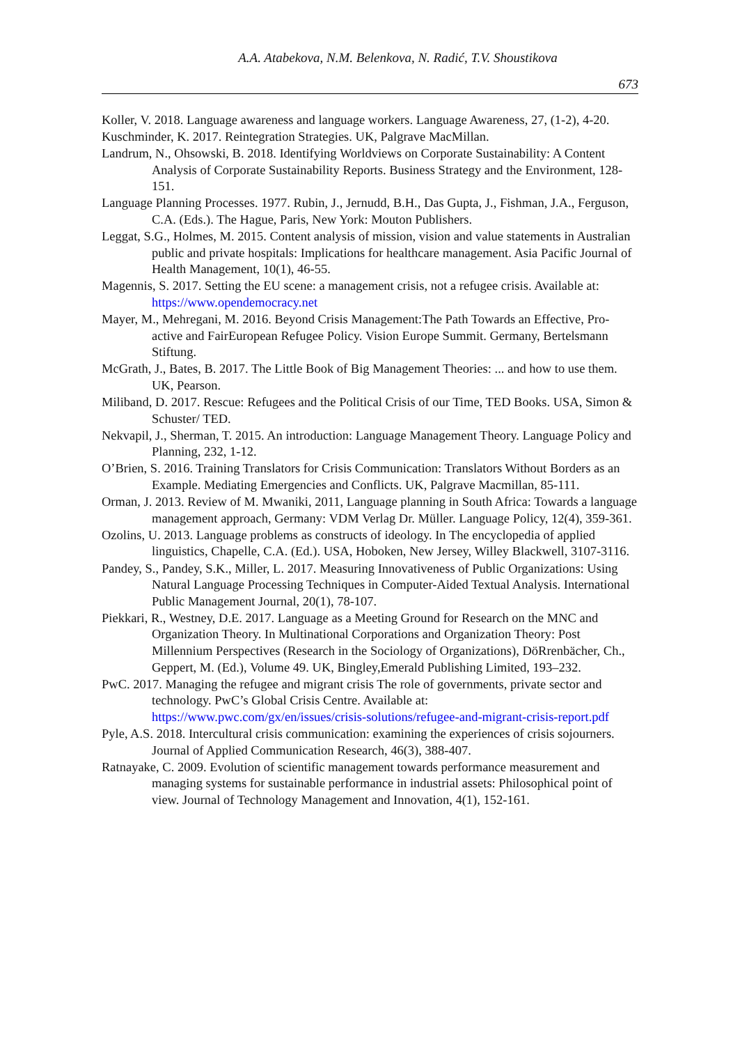A.A. Atabekova, N.M. Belenkova, N. Radić, T.V. Shoustikova
673
Koller, V. 2018. Language awareness and language workers. Language Awareness, 27, (1-2), 4-20.
Kuschminder, K. 2017. Reintegration Strategies. UK, Palgrave MacMillan.
Landrum, N., Ohsowski, B. 2018. Identifying Worldviews on Corporate Sustainability: A Content Analysis of Corporate Sustainability Reports. Business Strategy and the Environment, 128-151.
Language Planning Processes. 1977. Rubin, J., Jernudd, B.H., Das Gupta, J., Fishman, J.A., Ferguson, C.A. (Eds.). The Hague, Paris, New York: Mouton Publishers.
Leggat, S.G., Holmes, M. 2015. Content analysis of mission, vision and value statements in Australian public and private hospitals: Implications for healthcare management. Asia Pacific Journal of Health Management, 10(1), 46-55.
Magennis, S. 2017. Setting the EU scene: a management crisis, not a refugee crisis. Available at: https://www.opendemocracy.net
Mayer, M., Mehregani, M. 2016. Beyond Crisis Management:The Path Towards an Effective, Pro-active and FairEuropean Refugee Policy. Vision Europe Summit. Germany, Bertelsmann Stiftung.
McGrath, J., Bates, B. 2017. The Little Book of Big Management Theories: ... and how to use them. UK, Pearson.
Miliband, D. 2017. Rescue: Refugees and the Political Crisis of our Time, TED Books. USA, Simon & Schuster/ TED.
Nekvapil, J., Sherman, T. 2015. An introduction: Language Management Theory. Language Policy and Planning, 232, 1-12.
O’Brien, S. 2016. Training Translators for Crisis Communication: Translators Without Borders as an Example. Mediating Emergencies and Conflicts. UK, Palgrave Macmillan, 85-111.
Orman, J. 2013. Review of M. Mwaniki, 2011, Language planning in South Africa: Towards a language management approach, Germany: VDM Verlag Dr. Müller. Language Policy, 12(4), 359-361.
Ozolins, U. 2013. Language problems as constructs of ideology. In The encyclopedia of applied linguistics, Chapelle, C.A. (Ed.). USA, Hoboken, New Jersey, Willey Blackwell, 3107-3116.
Pandey, S., Pandey, S.K., Miller, L. 2017. Measuring Innovativeness of Public Organizations: Using Natural Language Processing Techniques in Computer-Aided Textual Analysis. International Public Management Journal, 20(1), 78-107.
Piekkari, R., Westney, D.E. 2017. Language as a Meeting Ground for Research on the MNC and Organization Theory. In Multinational Corporations and Organization Theory: Post Millennium Perspectives (Research in the Sociology of Organizations), DöRrenbächer, Ch., Geppert, M. (Ed.), Volume 49. UK, Bingley,Emerald Publishing Limited, 193–232.
PwC. 2017. Managing the refugee and migrant crisis The role of governments, private sector and technology. PwC’s Global Crisis Centre. Available at: https://www.pwc.com/gx/en/issues/crisis-solutions/refugee-and-migrant-crisis-report.pdf
Pyle, A.S. 2018. Intercultural crisis communication: examining the experiences of crisis sojourners. Journal of Applied Communication Research, 46(3), 388-407.
Ratnayake, C. 2009. Evolution of scientific management towards performance measurement and managing systems for sustainable performance in industrial assets: Philosophical point of view. Journal of Technology Management and Innovation, 4(1), 152-161.